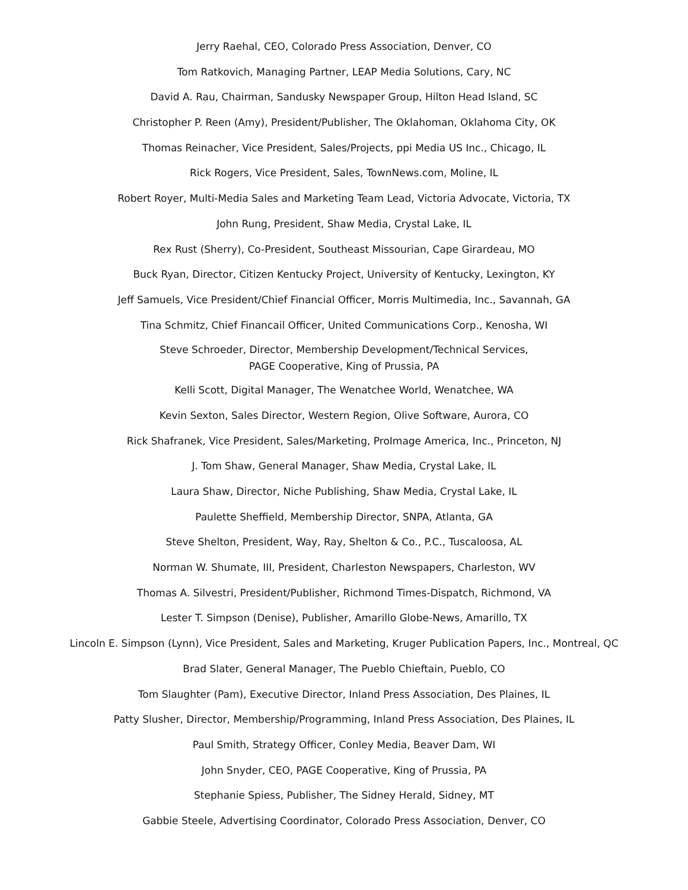Jerry Raehal, CEO, Colorado Press Association, Denver, CO
Tom Ratkovich, Managing Partner, LEAP Media Solutions, Cary, NC
David A. Rau, Chairman, Sandusky Newspaper Group, Hilton Head Island, SC
Christopher P. Reen (Amy), President/Publisher, The Oklahoman, Oklahoma City, OK
Thomas Reinacher, Vice President, Sales/Projects, ppi Media US Inc., Chicago, IL
Rick Rogers, Vice President, Sales, TownNews.com, Moline, IL
Robert Royer, Multi-Media Sales and Marketing Team Lead, Victoria Advocate, Victoria, TX
John Rung, President, Shaw Media, Crystal Lake, IL
Rex Rust (Sherry), Co-President, Southeast Missourian, Cape Girardeau, MO
Buck Ryan, Director, Citizen Kentucky Project, University of Kentucky, Lexington, KY
Jeff Samuels, Vice President/Chief Financial Officer, Morris Multimedia, Inc., Savannah, GA
Tina Schmitz, Chief Financail Officer, United Communications Corp., Kenosha, WI
Steve Schroeder, Director, Membership Development/Technical Services,
PAGE Cooperative, King of Prussia, PA
Kelli Scott, Digital Manager, The Wenatchee World, Wenatchee, WA
Kevin Sexton, Sales Director, Western Region, Olive Software, Aurora, CO
Rick Shafranek, Vice President, Sales/Marketing, ProImage America, Inc., Princeton, NJ
J. Tom Shaw, General Manager, Shaw Media, Crystal Lake, IL
Laura Shaw, Director, Niche Publishing, Shaw Media, Crystal Lake, IL
Paulette Sheffield, Membership Director, SNPA, Atlanta, GA
Steve Shelton, President, Way, Ray, Shelton & Co., P.C., Tuscaloosa, AL
Norman W. Shumate, III, President, Charleston Newspapers, Charleston, WV
Thomas A. Silvestri, President/Publisher, Richmond Times-Dispatch, Richmond, VA
Lester T. Simpson (Denise), Publisher, Amarillo Globe-News, Amarillo, TX
Lincoln E. Simpson (Lynn), Vice President, Sales and Marketing, Kruger Publication Papers, Inc., Montreal, QC
Brad Slater, General Manager, The Pueblo Chieftain, Pueblo, CO
Tom Slaughter (Pam), Executive Director, Inland Press Association, Des Plaines, IL
Patty Slusher, Director, Membership/Programming, Inland Press Association, Des Plaines, IL
Paul Smith, Strategy Officer, Conley Media, Beaver Dam, WI
John Snyder, CEO, PAGE Cooperative, King of Prussia, PA
Stephanie Spiess, Publisher, The Sidney Herald, Sidney, MT
Gabbie Steele, Advertising Coordinator, Colorado Press Association, Denver, CO